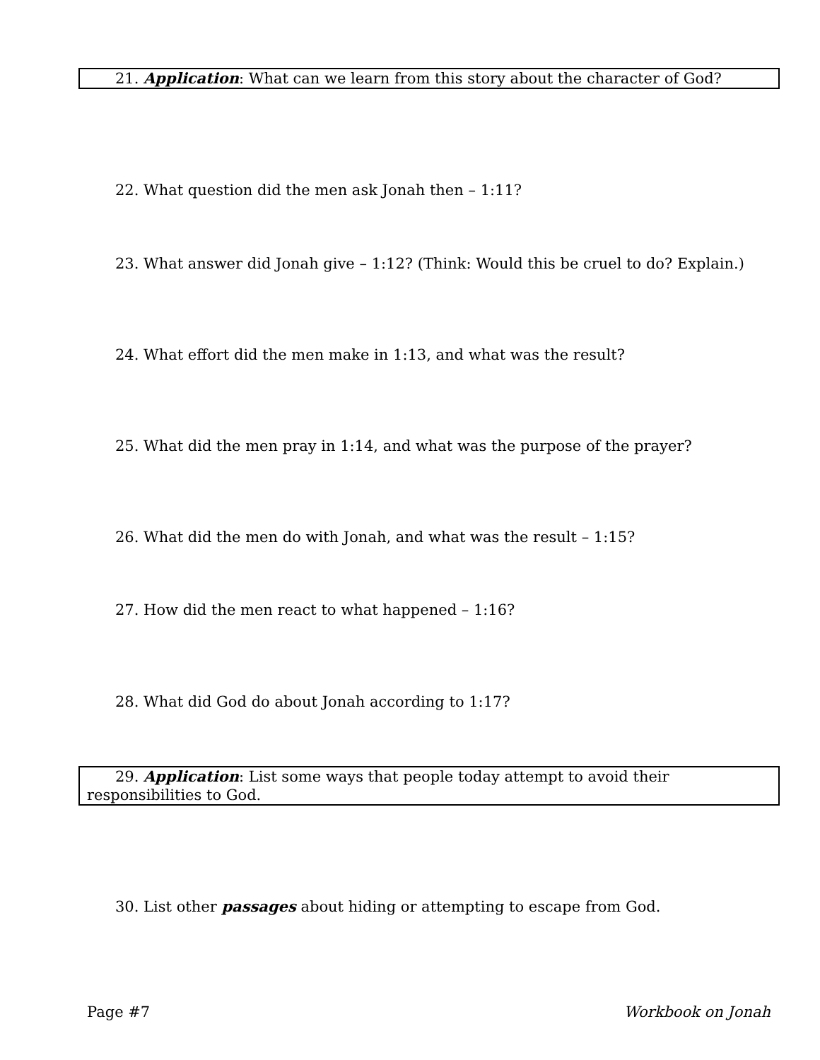21. Application: What can we learn from this story about the character of God?
22. What question did the men ask Jonah then – 1:11?
23. What answer did Jonah give – 1:12? (Think: Would this be cruel to do? Explain.)
24. What effort did the men make in 1:13, and what was the result?
25. What did the men pray in 1:14, and what was the purpose of the prayer?
26. What did the men do with Jonah, and what was the result – 1:15?
27. How did the men react to what happened – 1:16?
28. What did God do about Jonah according to 1:17?
29. Application: List some ways that people today attempt to avoid their responsibilities to God.
30. List other passages about hiding or attempting to escape from God.
Page #7 Workbook on Jonah